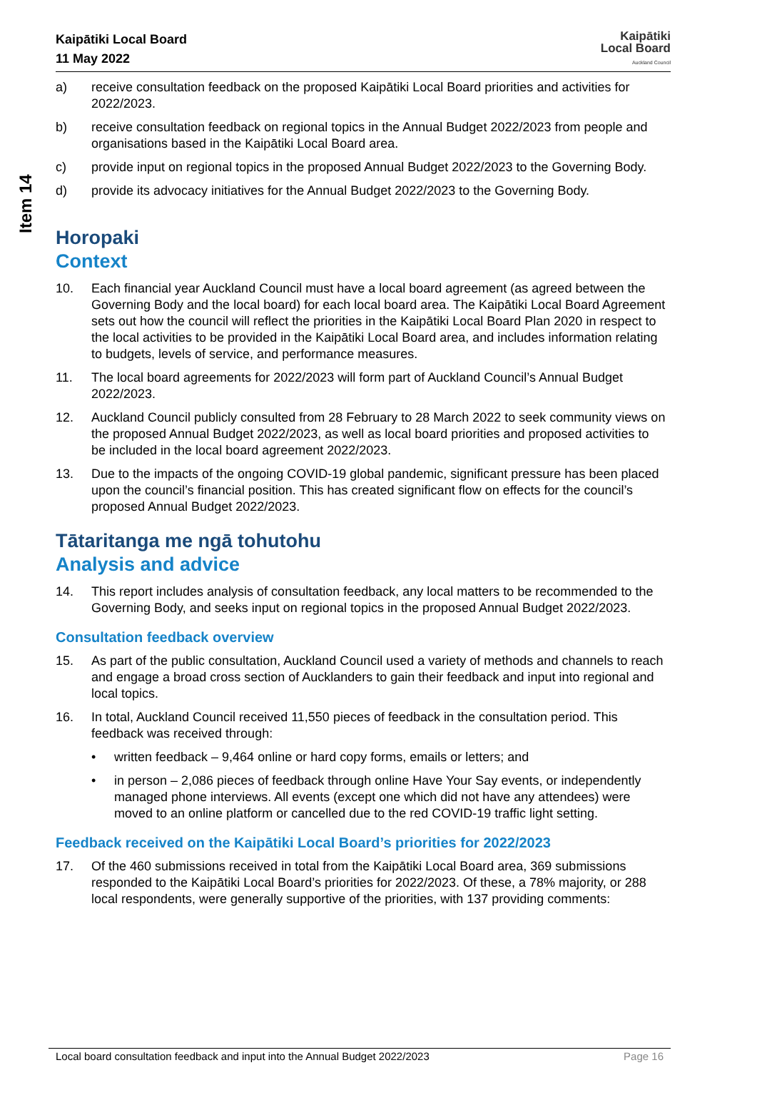Item 14
Kaipātiki Local Board
11 May 2022
Kaipātiki
Local Board
Auckland Council
a) receive consultation feedback on the proposed Kaipātiki Local Board priorities and activities for 2022/2023.
b) receive consultation feedback on regional topics in the Annual Budget 2022/2023 from people and organisations based in the Kaipātiki Local Board area.
c) provide input on regional topics in the proposed Annual Budget 2022/2023 to the Governing Body.
d) provide its advocacy initiatives for the Annual Budget 2022/2023 to the Governing Body.
Horopaki
Context
10. Each financial year Auckland Council must have a local board agreement (as agreed between the Governing Body and the local board) for each local board area. The Kaipātiki Local Board Agreement sets out how the council will reflect the priorities in the Kaipātiki Local Board Plan 2020 in respect to the local activities to be provided in the Kaipātiki Local Board area, and includes information relating to budgets, levels of service, and performance measures.
11. The local board agreements for 2022/2023 will form part of Auckland Council’s Annual Budget 2022/2023.
12. Auckland Council publicly consulted from 28 February to 28 March 2022 to seek community views on the proposed Annual Budget 2022/2023, as well as local board priorities and proposed activities to be included in the local board agreement 2022/2023.
13. Due to the impacts of the ongoing COVID-19 global pandemic, significant pressure has been placed upon the council’s financial position. This has created significant flow on effects for the council’s proposed Annual Budget 2022/2023.
Tātaritanga me ngā tohutohu
Analysis and advice
14. This report includes analysis of consultation feedback, any local matters to be recommended to the Governing Body, and seeks input on regional topics in the proposed Annual Budget 2022/2023.
Consultation feedback overview
15. As part of the public consultation, Auckland Council used a variety of methods and channels to reach and engage a broad cross section of Aucklanders to gain their feedback and input into regional and local topics.
16. In total, Auckland Council received 11,550 pieces of feedback in the consultation period. This feedback was received through:
• written feedback – 9,464 online or hard copy forms, emails or letters; and
• in person – 2,086 pieces of feedback through online Have Your Say events, or independently managed phone interviews. All events (except one which did not have any attendees) were moved to an online platform or cancelled due to the red COVID-19 traffic light setting.
Feedback received on the Kaipātiki Local Board’s priorities for 2022/2023
17. Of the 460 submissions received in total from the Kaipātiki Local Board area, 369 submissions responded to the Kaipātiki Local Board’s priorities for 2022/2023. Of these, a 78% majority, or 288 local respondents, were generally supportive of the priorities, with 137 providing comments:
Local board consultation feedback and input into the Annual Budget 2022/2023 Page 16